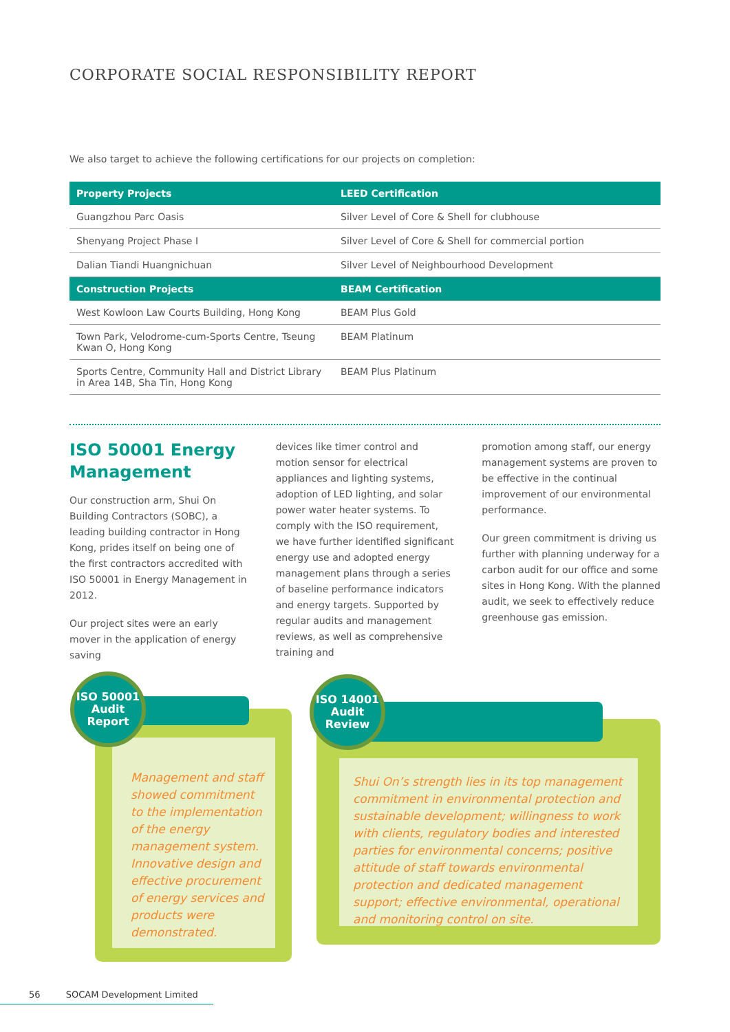CORPORATE SOCIAL RESPONSIBILITY REPORT
We also target to achieve the following certifications for our projects on completion:
| Property Projects | LEED Certification |
| --- | --- |
| Guangzhou Parc Oasis | Silver Level of Core & Shell for clubhouse |
| Shenyang Project Phase I | Silver Level of Core & Shell for commercial portion |
| Dalian Tiandi Huangnichuan | Silver Level of Neighbourhood Development |
| Construction Projects | BEAM Certification |
| West Kowloon Law Courts Building, Hong Kong | BEAM Plus Gold |
| Town Park, Velodrome-cum-Sports Centre, Tseung Kwan O, Hong Kong | BEAM Platinum |
| Sports Centre, Community Hall and District Library in Area 14B, Sha Tin, Hong Kong | BEAM Plus Platinum |
ISO 50001 Energy Management
Our construction arm, Shui On Building Contractors (SOBC), a leading building contractor in Hong Kong, prides itself on being one of the first contractors accredited with ISO 50001 in Energy Management in 2012.
Our project sites were an early mover in the application of energy saving
devices like timer control and motion sensor for electrical appliances and lighting systems, adoption of LED lighting, and solar power water heater systems. To comply with the ISO requirement, we have further identified significant energy use and adopted energy management plans through a series of baseline performance indicators and energy targets. Supported by regular audits and management reviews, as well as comprehensive training and
promotion among staff, our energy management systems are proven to be effective in the continual improvement of our environmental performance.
Our green commitment is driving us further with planning underway for a carbon audit for our office and some sites in Hong Kong. With the planned audit, we seek to effectively reduce greenhouse gas emission.
ISO 50001
Audit
Report
Management and staff showed commitment to the implementation of the energy management system. Innovative design and effective procurement of energy services and products were demonstrated.
ISO 14001
Audit
Review
Shui On’s strength lies in its top management commitment in environmental protection and sustainable development; willingness to work with clients, regulatory bodies and interested parties for environmental concerns; positive attitude of staff towards environmental protection and dedicated management support; effective environmental, operational and monitoring control on site.
56 SOCAM Development Limited